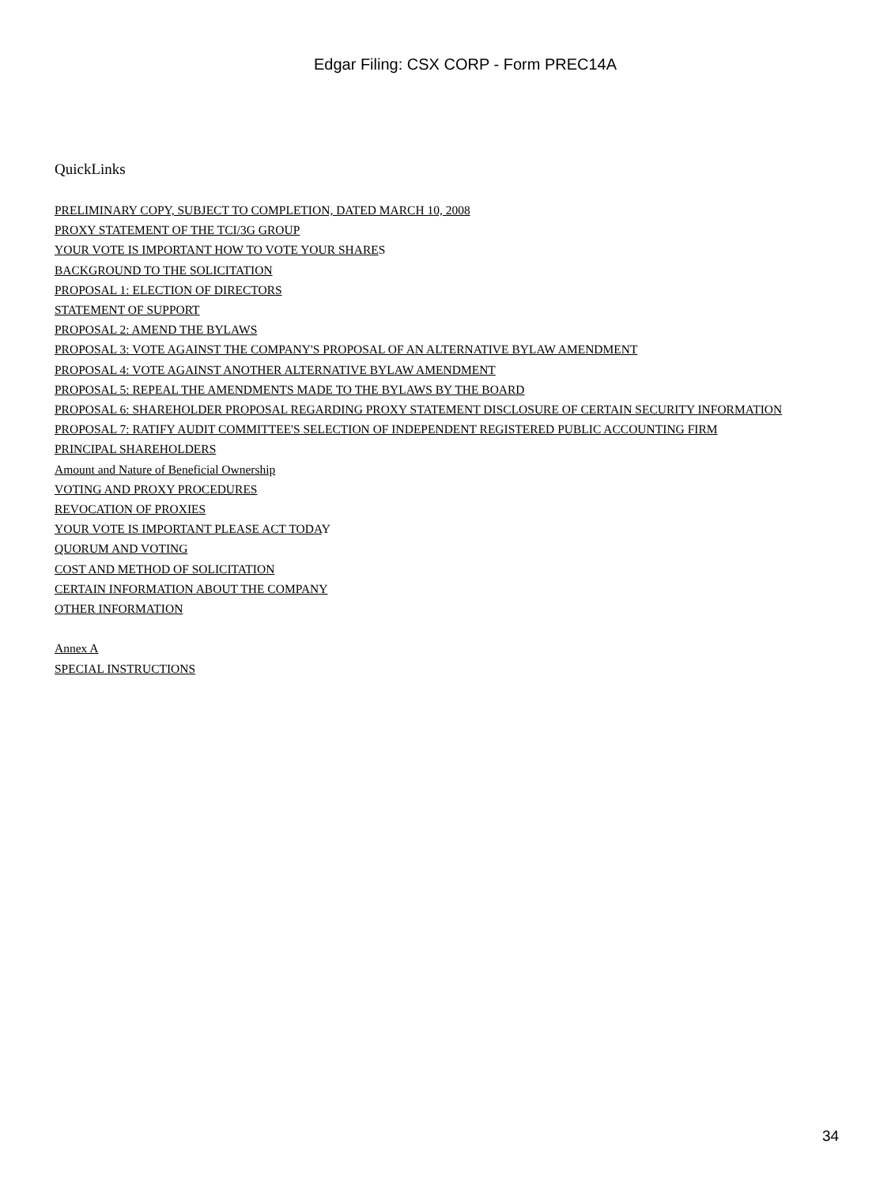Edgar Filing: CSX CORP - Form PREC14A
QuickLinks
PRELIMINARY COPY, SUBJECT TO COMPLETION, DATED MARCH 10, 2008
PROXY STATEMENT OF THE TCI/3G GROUP
YOUR VOTE IS IMPORTANT HOW TO VOTE YOUR SHARES
BACKGROUND TO THE SOLICITATION
PROPOSAL 1: ELECTION OF DIRECTORS
STATEMENT OF SUPPORT
PROPOSAL 2: AMEND THE BYLAWS
PROPOSAL 3: VOTE AGAINST THE COMPANY'S PROPOSAL OF AN ALTERNATIVE BYLAW AMENDMENT
PROPOSAL 4: VOTE AGAINST ANOTHER ALTERNATIVE BYLAW AMENDMENT
PROPOSAL 5: REPEAL THE AMENDMENTS MADE TO THE BYLAWS BY THE BOARD
PROPOSAL 6: SHAREHOLDER PROPOSAL REGARDING PROXY STATEMENT DISCLOSURE OF CERTAIN SECURITY INFORMATION
PROPOSAL 7: RATIFY AUDIT COMMITTEE'S SELECTION OF INDEPENDENT REGISTERED PUBLIC ACCOUNTING FIRM
PRINCIPAL SHAREHOLDERS
Amount and Nature of Beneficial Ownership
VOTING AND PROXY PROCEDURES
REVOCATION OF PROXIES
YOUR VOTE IS IMPORTANT PLEASE ACT TODAY
QUORUM AND VOTING
COST AND METHOD OF SOLICITATION
CERTAIN INFORMATION ABOUT THE COMPANY
OTHER INFORMATION
Annex A
SPECIAL INSTRUCTIONS
34